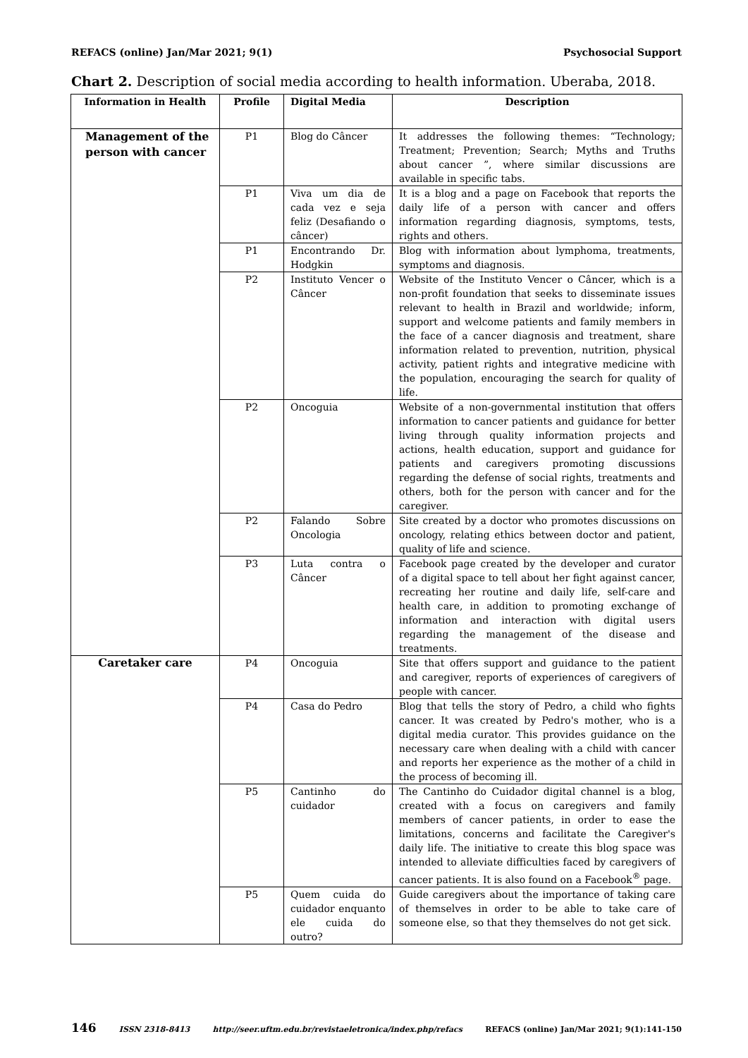REFACS (online) Jan/Mar 2021; 9(1) Psychosocial Support
Chart 2. Description of social media according to health information. Uberaba, 2018.
| Information in Health | Profile | Digital Media | Description |
| --- | --- | --- | --- |
| Management of the person with cancer | P1 | Blog do Câncer | It addresses the following themes: “Technology; Treatment; Prevention; Search; Myths and Truths about cancer ”, where similar discussions are available in specific tabs. |
| | P1 | Viva um dia de cada vez e seja feliz (Desafiando o câncer) | It is a blog and a page on Facebook that reports the daily life of a person with cancer and offers information regarding diagnosis, symptoms, tests, rights and others. |
| | P1 | Encontrando Dr. Hodgkin | Blog with information about lymphoma, treatments, symptoms and diagnosis. |
| | P2 | Instituto Vencer o Câncer | Website of the Instituto Vencer o Câncer, which is a non-profit foundation that seeks to disseminate issues relevant to health in Brazil and worldwide; inform, support and welcome patients and family members in the face of a cancer diagnosis and treatment, share information related to prevention, nutrition, physical activity, patient rights and integrative medicine with the population, encouraging the search for quality of life. |
| | P2 | Oncoguia | Website of a non-governmental institution that offers information to cancer patients and guidance for better living through quality information projects and actions, health education, support and guidance for patients and caregivers promoting discussions regarding the defense of social rights, treatments and others, both for the person with cancer and for the caregiver. |
| | P2 | Falando Sobre Oncologia | Site created by a doctor who promotes discussions on oncology, relating ethics between doctor and patient, quality of life and science. |
| | P3 | Luta contra o Câncer | Facebook page created by the developer and curator of a digital space to tell about her fight against cancer, recreating her routine and daily life, self-care and health care, in addition to promoting exchange of information and interaction with digital users regarding the management of the disease and treatments. |
| Caretaker care | P4 | Oncoguia | Site that offers support and guidance to the patient and caregiver, reports of experiences of caregivers of people with cancer. |
| | P4 | Casa do Pedro | Blog that tells the story of Pedro, a child who fights cancer. It was created by Pedro's mother, who is a digital media curator. This provides guidance on the necessary care when dealing with a child with cancer and reports her experience as the mother of a child in the process of becoming ill. |
| | P5 | Cantinho do cuidador | The Cantinho do Cuidador digital channel is a blog, created with a focus on caregivers and family members of cancer patients, in order to ease the limitations, concerns and facilitate the Caregiver's daily life. The initiative to create this blog space was intended to alleviate difficulties faced by caregivers of cancer patients. It is also found on a Facebook<sup>®</sup> page. |
| | P5 | Quem cuida do cuidador enquanto ele cuida do outro? | Guide caregivers about the importance of taking care of themselves in order to be able to take care of someone else, so that they themselves do not get sick. |
146 ISSN 2318-8413 http://seer.uftm.edu.br/revistaeletronica/index.php/refacs REFACS (online) Jan/Mar 2021; 9(1):141-150